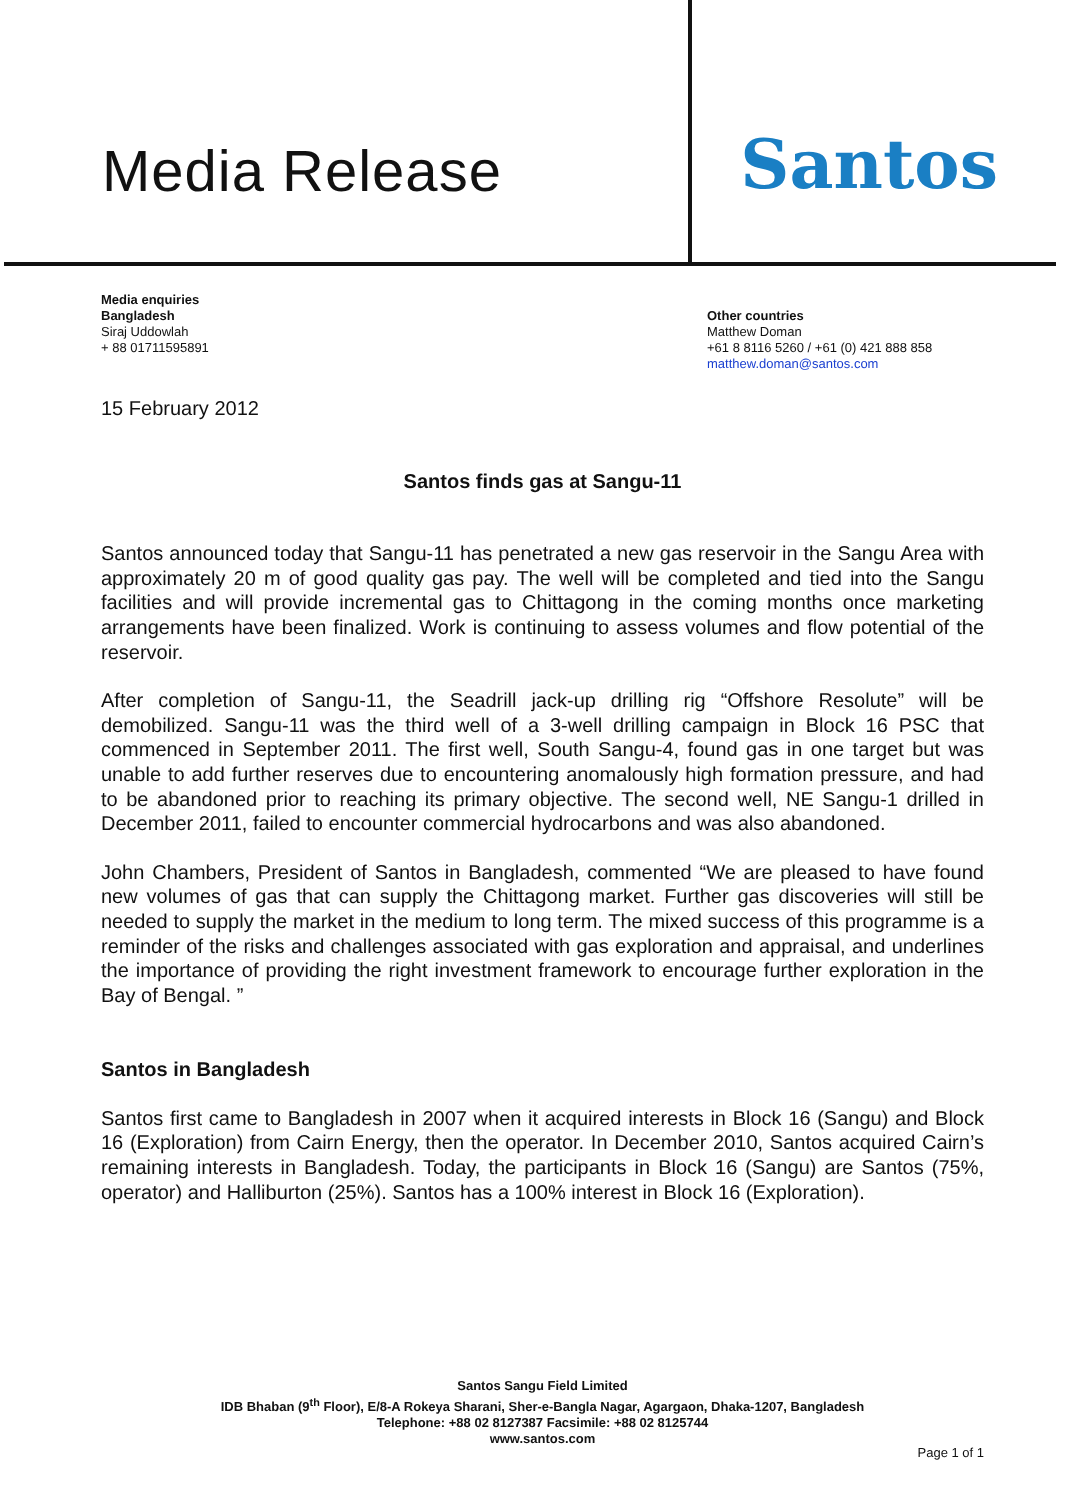Media Release
Santos
Media enquiries
Bangladesh
Siraj Uddowlah
+ 88 01711595891
Other countries
Matthew Doman
+61 8 8116 5260 / +61 (0) 421 888 858
matthew.doman@santos.com
15 February 2012
Santos finds gas at Sangu-11
Santos announced today that Sangu-11 has penetrated a new gas reservoir in the Sangu Area with approximately 20 m of good quality gas pay. The well will be completed and tied into the Sangu facilities and will provide incremental gas to Chittagong in the coming months once marketing arrangements have been finalized. Work is continuing to assess volumes and flow potential of the reservoir.
After completion of Sangu-11, the Seadrill jack-up drilling rig “Offshore Resolute” will be demobilized. Sangu-11 was the third well of a 3-well drilling campaign in Block 16 PSC that commenced in September 2011. The first well, South Sangu-4, found gas in one target but was unable to add further reserves due to encountering anomalously high formation pressure, and had to be abandoned prior to reaching its primary objective. The second well, NE Sangu-1 drilled in December 2011, failed to encounter commercial hydrocarbons and was also abandoned.
John Chambers, President of Santos in Bangladesh, commented “We are pleased to have found new volumes of gas that can supply the Chittagong market. Further gas discoveries will still be needed to supply the market in the medium to long term. The mixed success of this programme is a reminder of the risks and challenges associated with gas exploration and appraisal, and underlines the importance of providing the right investment framework to encourage further exploration in the Bay of Bengal. ”
Santos in Bangladesh
Santos first came to Bangladesh in 2007 when it acquired interests in Block 16 (Sangu) and Block 16 (Exploration) from Cairn Energy, then the operator. In December 2010, Santos acquired Cairn’s remaining interests in Bangladesh. Today, the participants in Block 16 (Sangu) are Santos (75%, operator) and Halliburton (25%). Santos has a 100% interest in Block 16 (Exploration).
Santos Sangu Field Limited
IDB Bhaban (9<sup>th</sup> Floor), E/8-A Rokeya Sharani, Sher-e-Bangla Nagar, Agargaon, Dhaka-1207, Bangladesh
Telephone: +88 02 8127387 Facsimile: +88 02 8125744
www.santos.com
Page 1 of 1